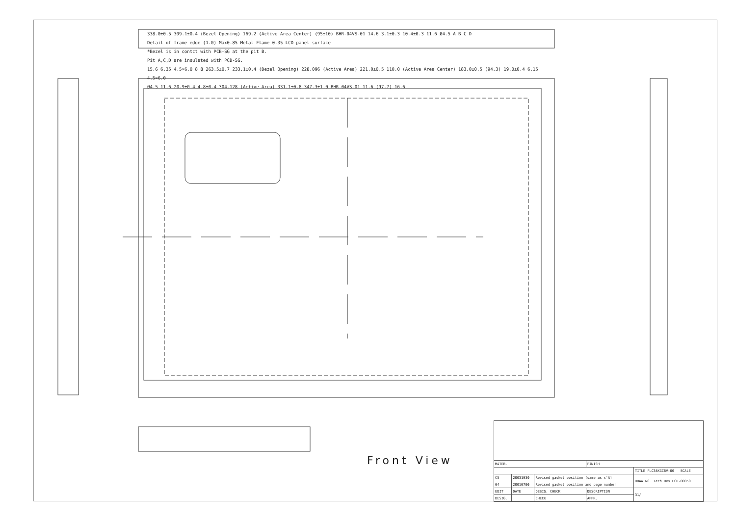338.0±0.5 309.1±0.4 (Bezel Opening) 169.2 (Active Area Center) (95±10) BHR-04VS-01 14.6 3.1±0.3 10.4±0.3 11.6 Ø4.5 A B C D
Detail of frame edge (1.0) Max0.85 Metal Flame 0.35 LCD panel surface
*Bezel is in contct with PCB-SG at the pit B.
Pit A,C,D are insulated with PCB-SG.
15.6 6.35 4.5×6.0 8 8 263.5±0.7 233.1±0.4 (Bezel Opening) 228.096 (Active Area) 221.0±0.5 110.0 (Active Area Center) 183.0±0.5 (94.3) 19.0±0.4 6.15 4.5×6.0
Ø4.5 11.6 20.9±0.4 4.8±0.4 304.128 (Active Area) 331.1±0.8 347.3±1.0 BHR-04VS-01 11.6 (97.7) 16.6
Front View
| MATER. | | | FINISH | |
| | | | | TITLE FLC38XGC6V-06 SCALE |
| C5 | 20031030 | Revised gasket position (same as s'A) | | DRAW.NO. Tech Bes LCD-00050 |
| 04 | 20010706 | Revised gasket position and page number | | |
| EDIT | DATE | DESIG. CHECK | DESCRIPTION | 31/ |
| DESIG. | | CHECK | APPR. | |